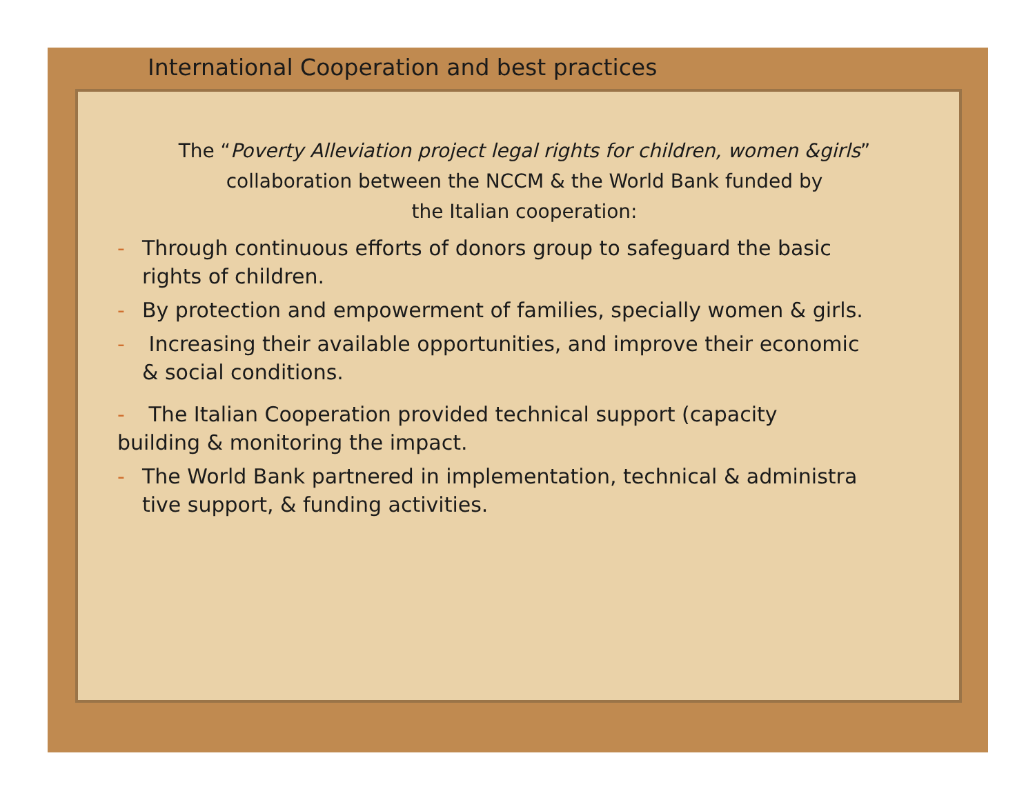International Cooperation and best practices
The “Poverty Alleviation project legal rights for children, women &girls” collaboration between the NCCM & the World Bank funded by
the Italian cooperation:
- Through continuous efforts of donors group to safeguard the basic
rights of children.
- By protection and empowerment of families, specially women & girls.
- Increasing their available opportunities, and improve their economic
& social conditions.
- The Italian Cooperation provided technical support (capacity
building & monitoring the impact.
- The World Bank partnered in implementation, technical & administra
tive support, & funding activities.